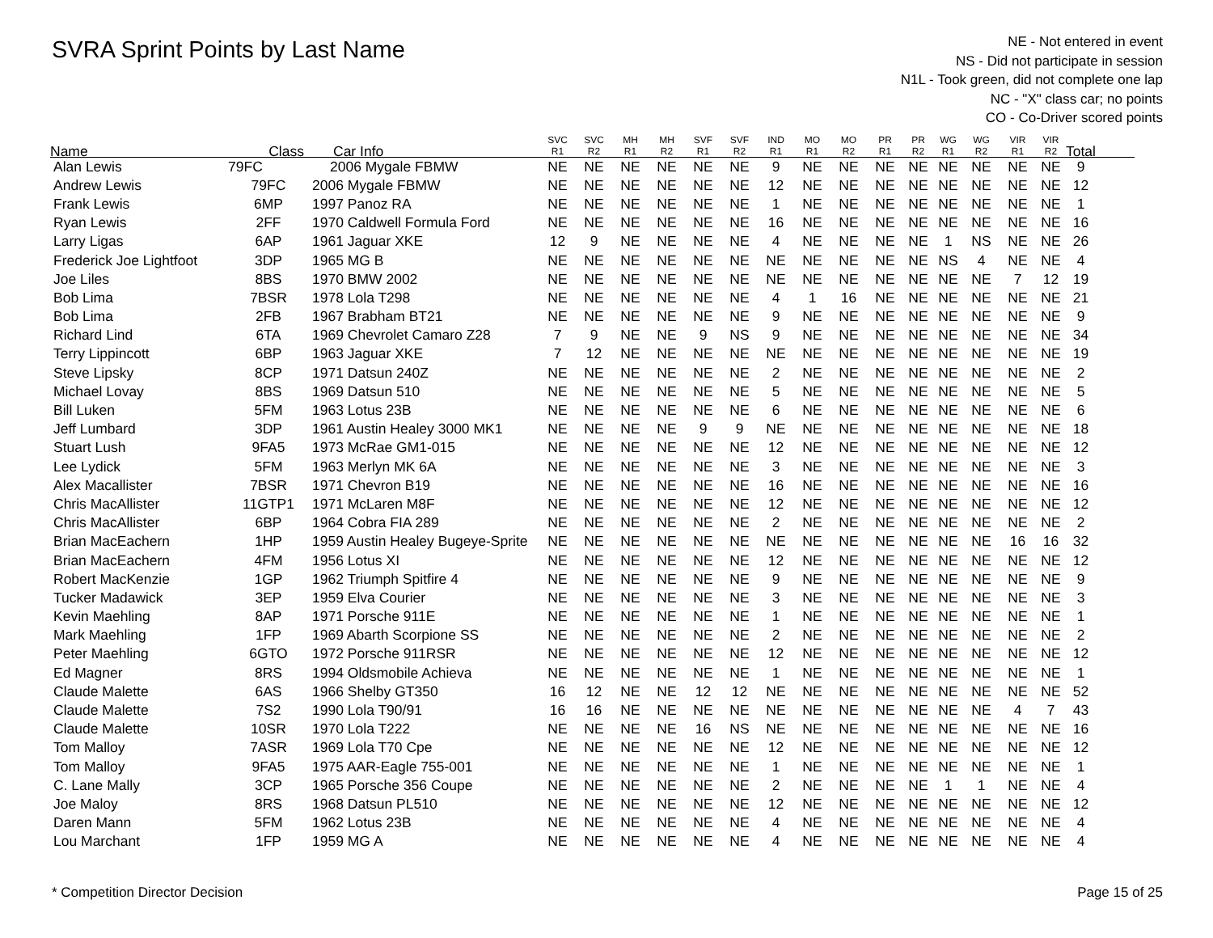SVRA Sprint Points by Last Name
NE - Not entered in event
NS - Did not participate in session
N1L - Took green, did not complete one lap
NC - "X" class car; no points
CO - Co-Driver scored points
| Name | Class | Car Info | SVC R1 | SVC R2 | MH R1 | MH R2 | SVF R1 | SVF R2 | IND R1 | MO R1 | MO R2 | PR R1 | PR R2 | WG R1 | WG R2 | VIR R1 | VIR R2 | Total |
| --- | --- | --- | --- | --- | --- | --- | --- | --- | --- | --- | --- | --- | --- | --- | --- | --- | --- | --- |
| Alan Lewis | 79FC | 2006 Mygale FBMW | NE | NE | NE | NE | NE | NE | 9 | NE | NE | NE | NE | NE | NE | NE | NE | 9 |
| Andrew Lewis | 79FC | 2006 Mygale FBMW | NE | NE | NE | NE | NE | NE | 12 | NE | NE | NE | NE | NE | NE | NE | NE | 12 |
| Frank Lewis | 6MP | 1997 Panoz RA | NE | NE | NE | NE | NE | NE | 1 | NE | NE | NE | NE | NE | NE | NE | NE | 1 |
| Ryan Lewis | 2FF | 1970 Caldwell Formula Ford | NE | NE | NE | NE | NE | NE | 16 | NE | NE | NE | NE | NE | NE | NE | NE | 16 |
| Larry Ligas | 6AP | 1961 Jaguar XKE | 12 | 9 | NE | NE | NE | NE | 4 | NE | NE | NE | NE | 1 | NS | NE | NE | 26 |
| Frederick Joe Lightfoot | 3DP | 1965 MG B | NE | NE | NE | NE | NE | NE | NE | NE | NE | NE | NE | NS | 4 | NE | NE | 4 |
| Joe Liles | 8BS | 1970 BMW 2002 | NE | NE | NE | NE | NE | NE | NE | NE | NE | NE | NE | NE | NE | 7 | 12 | 19 |
| Bob Lima | 7BSR | 1978 Lola T298 | NE | NE | NE | NE | NE | NE | 4 | 1 | 16 | NE | NE | NE | NE | NE | NE | 21 |
| Bob Lima | 2FB | 1967 Brabham BT21 | NE | NE | NE | NE | NE | NE | 9 | NE | NE | NE | NE | NE | NE | NE | NE | 9 |
| Richard Lind | 6TA | 1969 Chevrolet Camaro Z28 | 7 | 9 | NE | NE | 9 | NS | 9 | NE | NE | NE | NE | NE | NE | NE | NE | 34 |
| Terry Lippincott | 6BP | 1963 Jaguar XKE | 7 | 12 | NE | NE | NE | NE | NE | NE | NE | NE | NE | NE | NE | NE | NE | 19 |
| Steve Lipsky | 8CP | 1971 Datsun 240Z | NE | NE | NE | NE | NE | NE | 2 | NE | NE | NE | NE | NE | NE | NE | NE | 2 |
| Michael Lovay | 8BS | 1969 Datsun 510 | NE | NE | NE | NE | NE | NE | 5 | NE | NE | NE | NE | NE | NE | NE | NE | 5 |
| Bill Luken | 5FM | 1963 Lotus 23B | NE | NE | NE | NE | NE | NE | 6 | NE | NE | NE | NE | NE | NE | NE | NE | 6 |
| Jeff Lumbard | 3DP | 1961 Austin Healey 3000 MK1 | NE | NE | NE | NE | 9 | 9 | NE | NE | NE | NE | NE | NE | NE | NE | NE | 18 |
| Stuart Lush | 9FA5 | 1973 McRae GM1-015 | NE | NE | NE | NE | NE | NE | 12 | NE | NE | NE | NE | NE | NE | NE | NE | 12 |
| Lee Lydick | 5FM | 1963 Merlyn MK 6A | NE | NE | NE | NE | NE | NE | 3 | NE | NE | NE | NE | NE | NE | NE | NE | 3 |
| Alex Macallister | 7BSR | 1971 Chevron B19 | NE | NE | NE | NE | NE | NE | 16 | NE | NE | NE | NE | NE | NE | NE | NE | 16 |
| Chris MacAllister | 11GTP1 | 1971 McLaren M8F | NE | NE | NE | NE | NE | NE | 12 | NE | NE | NE | NE | NE | NE | NE | NE | 12 |
| Chris MacAllister | 6BP | 1964 Cobra FIA 289 | NE | NE | NE | NE | NE | NE | 2 | NE | NE | NE | NE | NE | NE | NE | NE | 2 |
| Brian MacEachern | 1HP | 1959 Austin Healey Bugeye-Sprite | NE | NE | NE | NE | NE | NE | NE | NE | NE | NE | NE | NE | NE | 16 | 16 | 32 |
| Brian MacEachern | 4FM | 1956 Lotus XI | NE | NE | NE | NE | NE | NE | 12 | NE | NE | NE | NE | NE | NE | NE | NE | 12 |
| Robert MacKenzie | 1GP | 1962 Triumph Spitfire 4 | NE | NE | NE | NE | NE | NE | 9 | NE | NE | NE | NE | NE | NE | NE | NE | 9 |
| Tucker Madawick | 3EP | 1959 Elva Courier | NE | NE | NE | NE | NE | NE | 3 | NE | NE | NE | NE | NE | NE | NE | NE | 3 |
| Kevin Maehling | 8AP | 1971 Porsche 911E | NE | NE | NE | NE | NE | NE | 1 | NE | NE | NE | NE | NE | NE | NE | NE | 1 |
| Mark Maehling | 1FP | 1969 Abarth Scorpione SS | NE | NE | NE | NE | NE | NE | 2 | NE | NE | NE | NE | NE | NE | NE | NE | 2 |
| Peter Maehling | 6GTO | 1972 Porsche 911RSR | NE | NE | NE | NE | NE | NE | 12 | NE | NE | NE | NE | NE | NE | NE | NE | 12 |
| Ed Magner | 8RS | 1994 Oldsmobile Achieva | NE | NE | NE | NE | NE | NE | 1 | NE | NE | NE | NE | NE | NE | NE | NE | 1 |
| Claude Malette | 6AS | 1966 Shelby GT350 | 16 | 12 | NE | NE | 12 | 12 | NE | NE | NE | NE | NE | NE | NE | NE | NE | 52 |
| Claude Malette | 7S2 | 1990 Lola T90/91 | 16 | 16 | NE | NE | NE | NE | NE | NE | NE | NE | NE | NE | NE | 4 | 7 | 43 |
| Claude Malette | 10SR | 1970 Lola T222 | NE | NE | NE | NE | 16 | NS | NE | NE | NE | NE | NE | NE | NE | NE | NE | 16 |
| Tom Malloy | 7ASR | 1969 Lola T70 Cpe | NE | NE | NE | NE | NE | NE | 12 | NE | NE | NE | NE | NE | NE | NE | NE | 12 |
| Tom Malloy | 9FA5 | 1975 AAR-Eagle 755-001 | NE | NE | NE | NE | NE | NE | 1 | NE | NE | NE | NE | NE | NE | NE | NE | 1 |
| C. Lane Mally | 3CP | 1965 Porsche 356 Coupe | NE | NE | NE | NE | NE | NE | 2 | NE | NE | NE | NE | 1 | 1 | NE | NE | 4 |
| Joe Maloy | 8RS | 1968 Datsun PL510 | NE | NE | NE | NE | NE | NE | 12 | NE | NE | NE | NE | NE | NE | NE | NE | 12 |
| Daren Mann | 5FM | 1962 Lotus 23B | NE | NE | NE | NE | NE | NE | 4 | NE | NE | NE | NE | NE | NE | NE | NE | 4 |
| Lou Marchant | 1FP | 1959 MG A | NE | NE | NE | NE | NE | NE | 4 | NE | NE | NE | NE | NE | NE | NE | NE | 4 |
* Competition Director Decision Page 15 of 25